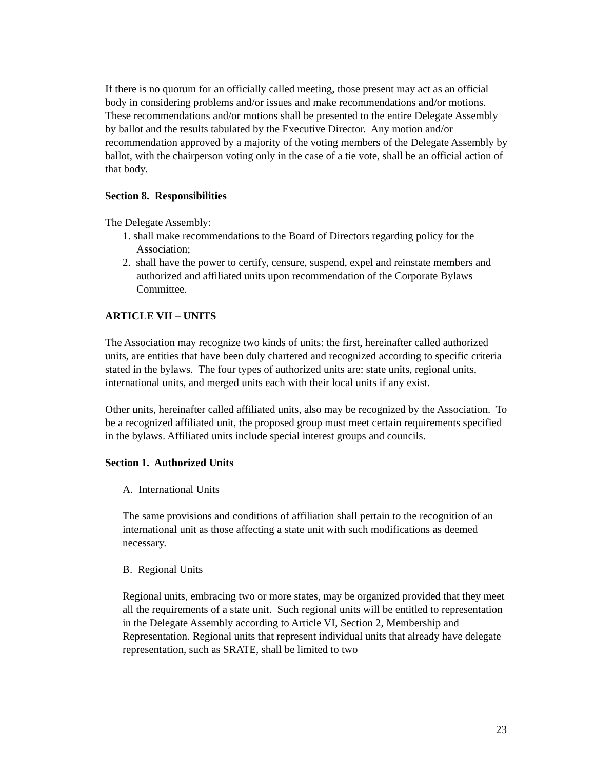If there is no quorum for an officially called meeting, those present may act as an official body in considering problems and/or issues and make recommendations and/or motions. These recommendations and/or motions shall be presented to the entire Delegate Assembly by ballot and the results tabulated by the Executive Director. Any motion and/or recommendation approved by a majority of the voting members of the Delegate Assembly by ballot, with the chairperson voting only in the case of a tie vote, shall be an official action of that body.
Section 8. Responsibilities
The Delegate Assembly:
1. shall make recommendations to the Board of Directors regarding policy for the Association;
2. shall have the power to certify, censure, suspend, expel and reinstate members and authorized and affiliated units upon recommendation of the Corporate Bylaws Committee.
ARTICLE VII – UNITS
The Association may recognize two kinds of units: the first, hereinafter called authorized units, are entities that have been duly chartered and recognized according to specific criteria stated in the bylaws. The four types of authorized units are: state units, regional units, international units, and merged units each with their local units if any exist.
Other units, hereinafter called affiliated units, also may be recognized by the Association. To be a recognized affiliated unit, the proposed group must meet certain requirements specified in the bylaws. Affiliated units include special interest groups and councils.
Section 1. Authorized Units
A. International Units
The same provisions and conditions of affiliation shall pertain to the recognition of an international unit as those affecting a state unit with such modifications as deemed necessary.
B. Regional Units
Regional units, embracing two or more states, may be organized provided that they meet all the requirements of a state unit. Such regional units will be entitled to representation in the Delegate Assembly according to Article VI, Section 2, Membership and Representation. Regional units that represent individual units that already have delegate representation, such as SRATE, shall be limited to two
23